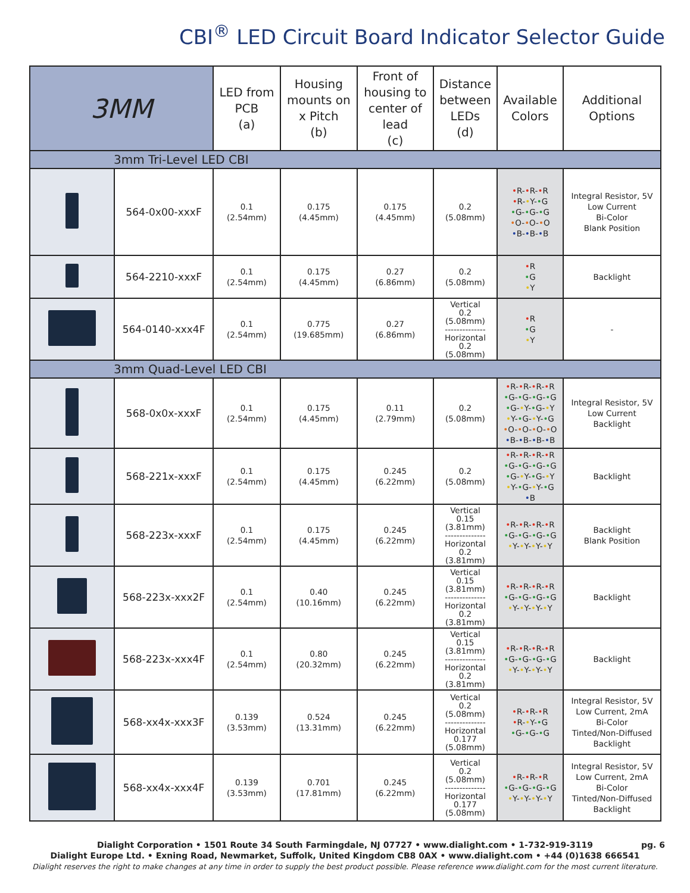CBI<sup>®</sup> LED Circuit Board Indicator Selector Guide
| 3MM | | LED from PCB (a) | Housing mounts on x Pitch (b) | Front of housing to center of lead (c) | Distance between LEDs (d) | Available Colors | Additional Options |
| --- | --- | --- | --- | --- | --- | --- | --- |
| 3mm Tri-Level LED CBI | | | | | | | |
| | 564-0x00-xxxF | 0.1 (2.54mm) | 0.175 (4.45mm) | 0.175 (4.45mm) | 0.2 (5.08mm) | • R- • R- • R • R- • Y- • G • G- • G- • G • O- • O- • O • B- • B- • B | Integral Resistor, 5V Low Current Bi-Color Blank Position |
| | 564-2210-xxxF | 0.1 (2.54mm) | 0.175 (4.45mm) | 0.27 (6.86mm) | 0.2 (5.08mm) | • R • G • Y | Backlight |
| | 564-0140-xxx4F | 0.1 (2.54mm) | 0.775 (19.685mm) | 0.27 (6.86mm) | Vertical 0.2 (5.08mm) -------------- Horizontal 0.2 (5.08mm) | • R • G • Y | - |
| 3mm Quad-Level LED CBI | | | | | | | |
| | 568-0x0x-xxxF | 0.1 (2.54mm) | 0.175 (4.45mm) | 0.11 (2.79mm) | 0.2 (5.08mm) | • R- • R- • R- • R • G- • G- • G- • G • G- • Y- • G- • Y • Y- • G- • Y- • G • O- • O- • O- • O • B- • B- • B- • B | Integral Resistor, 5V Low Current Backlight |
| | 568-221x-xxxF | 0.1 (2.54mm) | 0.175 (4.45mm) | 0.245 (6.22mm) | 0.2 (5.08mm) | • R- • R- • R- • R • G- • G- • G- • G • G- • Y- • G- • Y • Y- • G- • Y- • G • B | Backlight |
| | 568-223x-xxxF | 0.1 (2.54mm) | 0.175 (4.45mm) | 0.245 (6.22mm) | Vertical 0.15 (3.81mm) -------------- Horizontal 0.2 (3.81mm) | • R- • R- • R- • R • G- • G- • G- • G • Y- • Y- • Y- • Y | Backlight Blank Position |
| | 568-223x-xxx2F | 0.1 (2.54mm) | 0.40 (10.16mm) | 0.245 (6.22mm) | Vertical 0.15 (3.81mm) -------------- Horizontal 0.2 (3.81mm) | • R- • R- • R- • R • G- • G- • G- • G • Y- • Y- • Y- • Y | Backlight |
| | 568-223x-xxx4F | 0.1 (2.54mm) | 0.80 (20.32mm) | 0.245 (6.22mm) | Vertical 0.15 (3.81mm) -------------- Horizontal 0.2 (3.81mm) | • R- • R- • R- • R • G- • G- • G- • G • Y- • Y- • Y- • Y | Backlight |
| | 568-xx4x-xxx3F | 0.139 (3.53mm) | 0.524 (13.31mm) | 0.245 (6.22mm) | Vertical 0.2 (5.08mm) -------------- Horizontal 0.177 (5.08mm) | • R- • R- • R • R- • Y- • G • G- • G- • G | Integral Resistor, 5V Low Current, 2mA Bi-Color Tinted/Non-Diffused Backlight |
| | 568-xx4x-xxx4F | 0.139 (3.53mm) | 0.701 (17.81mm) | 0.245 (6.22mm) | Vertical 0.2 (5.08mm) -------------- Horizontal 0.177 (5.08mm) | • R- • R- • R • G- • G- • G- • G • Y- • Y- • Y- • Y | Integral Resistor, 5V Low Current, 2mA Bi-Color Tinted/Non-Diffused Backlight |
pg. 6 Dialight Corporation • 1501 Route 34 South Farmingdale, NJ 07727 • www.dialight.com • 1-732-919-3119
Dialight Europe Ltd. • Exning Road, Newmarket, Suffolk, United Kingdom CB8 0AX • www.dialight.com • +44 (0)1638 666541
Dialight reserves the right to make changes at any time in order to supply the best product possible. Please reference www.dialight.com for the most current literature.